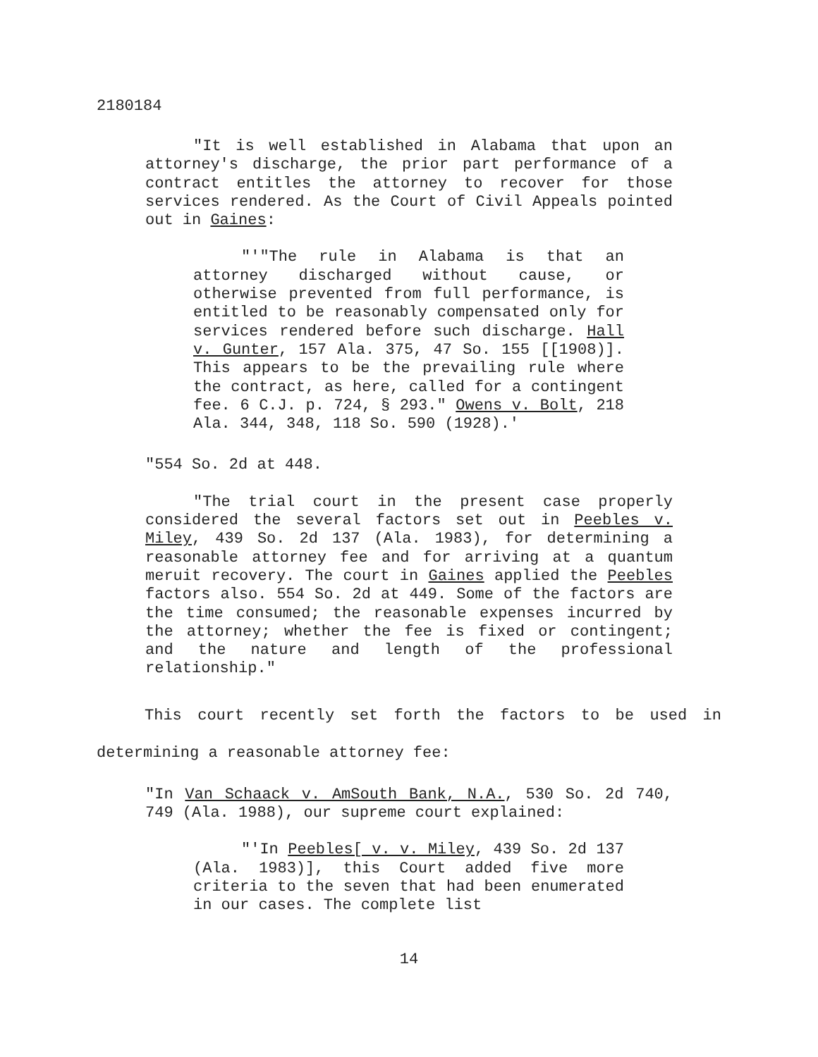2180184
"It is well established in Alabama that upon an attorney's discharge, the prior part performance of a contract entitles the attorney to recover for those services rendered. As the Court of Civil Appeals pointed out in Gaines:
"'"The rule in Alabama is that an attorney discharged without cause, or otherwise prevented from full performance, is entitled to be reasonably compensated only for services rendered before such discharge. Hall v. Gunter, 157 Ala. 375, 47 So. 155 [[1908)]. This appears to be the prevailing rule where the contract, as here, called for a contingent fee. 6 C.J. p. 724, § 293." Owens v. Bolt, 218 Ala. 344, 348, 118 So. 590 (1928).'
"554 So. 2d at 448.
"The trial court in the present case properly considered the several factors set out in Peebles v. Miley, 439 So. 2d 137 (Ala. 1983), for determining a reasonable attorney fee and for arriving at a quantum meruit recovery. The court in Gaines applied the Peebles factors also. 554 So. 2d at 449. Some of the factors are the time consumed; the reasonable expenses incurred by the attorney; whether the fee is fixed or contingent; and the nature and length of the professional relationship."
This court recently set forth the factors to be used in determining a reasonable attorney fee:
"In Van Schaack v. AmSouth Bank, N.A., 530 So. 2d 740, 749 (Ala. 1988), our supreme court explained:
"'In Peebles[ v. v. Miley, 439 So. 2d 137 (Ala. 1983)], this Court added five more criteria to the seven that had been enumerated in our cases. The complete list
14